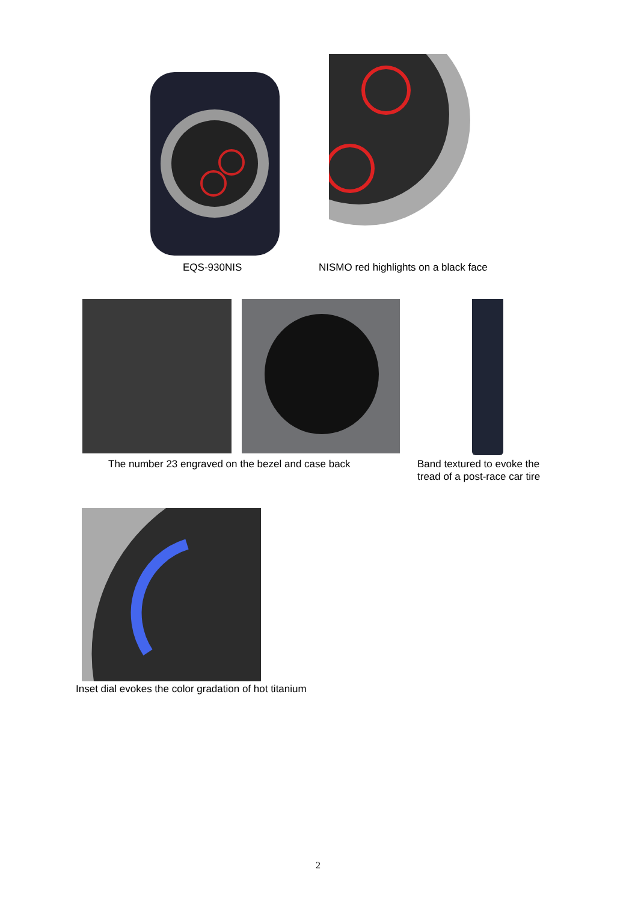EQS-930NIS
NISMO red highlights on a black face
The number 23 engraved on the bezel and case back
Band textured to evoke the
tread of a post-race car tire
Inset dial evokes the color gradation of hot titanium
2